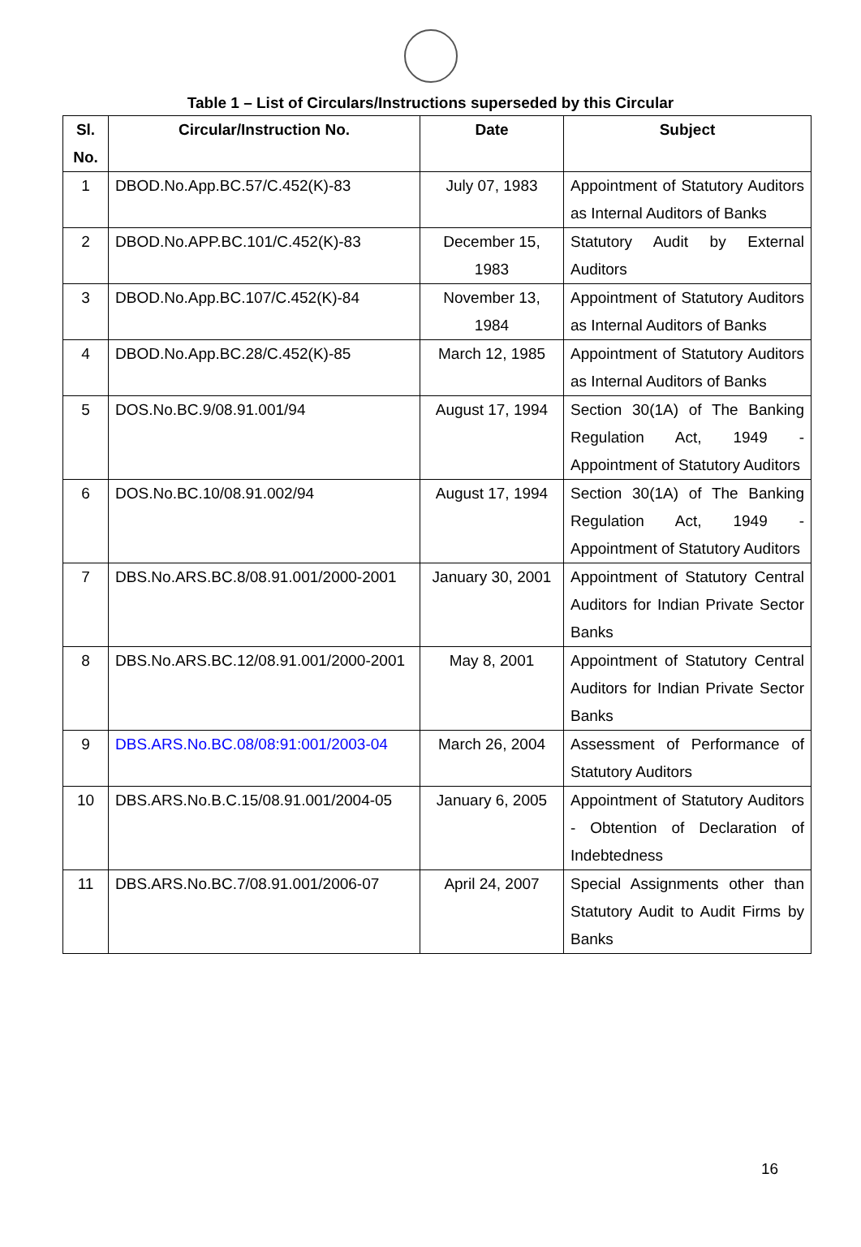Table 1 – List of Circulars/Instructions superseded by this Circular
| Sl. No. | Circular/Instruction No. | Date | Subject |
| --- | --- | --- | --- |
| 1 | DBOD.No.App.BC.57/C.452(K)-83 | July 07, 1983 | Appointment of Statutory Auditors as Internal Auditors of Banks |
| 2 | DBOD.No.APP.BC.101/C.452(K)-83 | December 15, 1983 | Statutory Audit by External Auditors |
| 3 | DBOD.No.App.BC.107/C.452(K)-84 | November 13, 1984 | Appointment of Statutory Auditors as Internal Auditors of Banks |
| 4 | DBOD.No.App.BC.28/C.452(K)-85 | March 12, 1985 | Appointment of Statutory Auditors as Internal Auditors of Banks |
| 5 | DOS.No.BC.9/08.91.001/94 | August 17, 1994 | Section 30(1A) of The Banking Regulation Act, 1949 - Appointment of Statutory Auditors |
| 6 | DOS.No.BC.10/08.91.002/94 | August 17, 1994 | Section 30(1A) of The Banking Regulation Act, 1949 - Appointment of Statutory Auditors |
| 7 | DBS.No.ARS.BC.8/08.91.001/2000-2001 | January 30, 2001 | Appointment of Statutory Central Auditors for Indian Private Sector Banks |
| 8 | DBS.No.ARS.BC.12/08.91.001/2000-2001 | May 8, 2001 | Appointment of Statutory Central Auditors for Indian Private Sector Banks |
| 9 | DBS.ARS.No.BC.08/08:91:001/2003-04 | March 26, 2004 | Assessment of Performance of Statutory Auditors |
| 10 | DBS.ARS.No.B.C.15/08.91.001/2004-05 | January 6, 2005 | Appointment of Statutory Auditors - Obtention of Declaration of Indebtedness |
| 11 | DBS.ARS.No.BC.7/08.91.001/2006-07 | April 24, 2007 | Special Assignments other than Statutory Audit to Audit Firms by Banks |
16